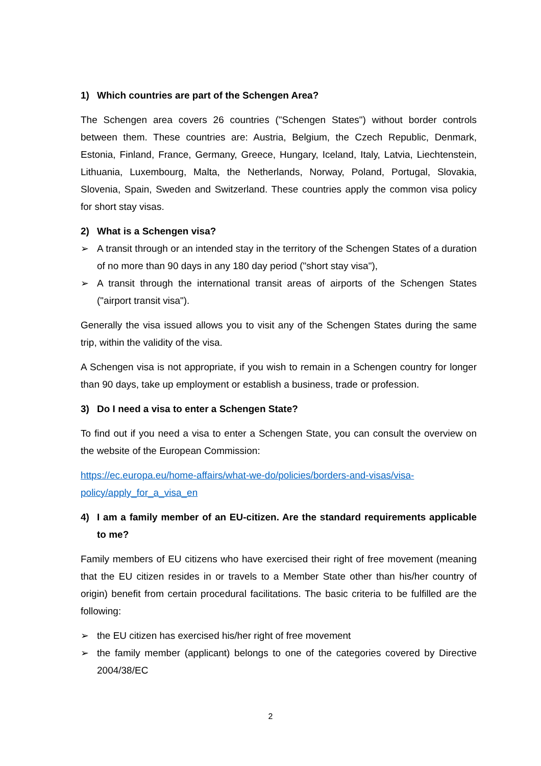1) Which countries are part of the Schengen Area?
The Schengen area covers 26 countries ("Schengen States") without border controls between them. These countries are: Austria, Belgium, the Czech Republic, Denmark, Estonia, Finland, France, Germany, Greece, Hungary, Iceland, Italy, Latvia, Liechtenstein, Lithuania, Luxembourg, Malta, the Netherlands, Norway, Poland, Portugal, Slovakia, Slovenia, Spain, Sweden and Switzerland. These countries apply the common visa policy for short stay visas.
2) What is a Schengen visa?
➢ A transit through or an intended stay in the territory of the Schengen States of a duration of no more than 90 days in any 180 day period ("short stay visa"),
➢ A transit through the international transit areas of airports of the Schengen States ("airport transit visa").
Generally the visa issued allows you to visit any of the Schengen States during the same trip, within the validity of the visa.
A Schengen visa is not appropriate, if you wish to remain in a Schengen country for longer than 90 days, take up employment or establish a business, trade or profession.
3) Do I need a visa to enter a Schengen State?
To find out if you need a visa to enter a Schengen State, you can consult the overview on the website of the European Commission:
https://ec.europa.eu/home-affairs/what-we-do/policies/borders-and-visas/visa-
policy/apply_for_a_visa_en
4) I am a family member of an EU-citizen. Are the standard requirements applicable to me?
Family members of EU citizens who have exercised their right of free movement (meaning that the EU citizen resides in or travels to a Member State other than his/her country of origin) benefit from certain procedural facilitations. The basic criteria to be fulfilled are the following:
➢ the EU citizen has exercised his/her right of free movement
➢ the family member (applicant) belongs to one of the categories covered by Directive 2004/38/EC
2